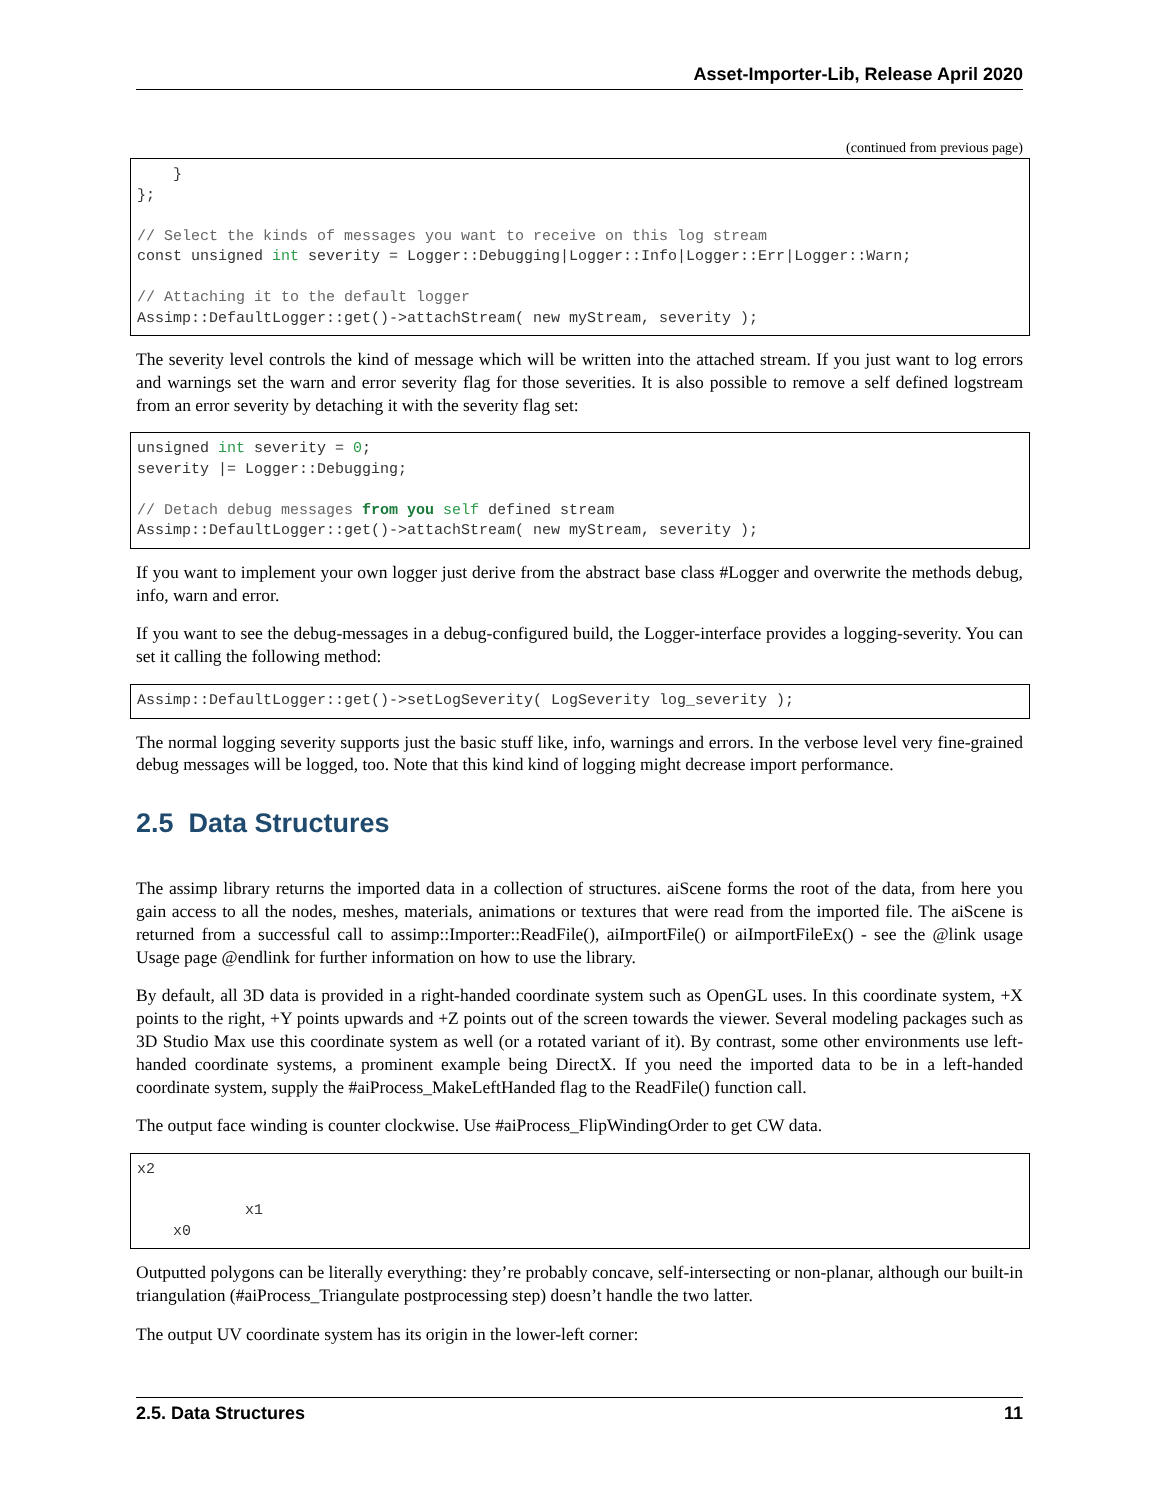Asset-Importer-Lib, Release April 2020
(continued from previous page)
    }
};

// Select the kinds of messages you want to receive on this log stream
const unsigned int severity = Logger::Debugging|Logger::Info|Logger::Err|Logger::Warn;

// Attaching it to the default logger
Assimp::DefaultLogger::get()->attachStream( new myStream, severity );
The severity level controls the kind of message which will be written into the attached stream. If you just want to log errors and warnings set the warn and error severity flag for those severities. It is also possible to remove a self defined logstream from an error severity by detaching it with the severity flag set:
unsigned int severity = 0;
severity |= Logger::Debugging;

// Detach debug messages from you self defined stream
Assimp::DefaultLogger::get()->attachStream( new myStream, severity );
If you want to implement your own logger just derive from the abstract base class #Logger and overwrite the methods debug, info, warn and error.
If you want to see the debug-messages in a debug-configured build, the Logger-interface provides a logging-severity. You can set it calling the following method:
Assimp::DefaultLogger::get()->setLogSeverity( LogSeverity log_severity );
The normal logging severity supports just the basic stuff like, info, warnings and errors. In the verbose level very fine-grained debug messages will be logged, too. Note that this kind kind of logging might decrease import performance.
2.5 Data Structures
The assimp library returns the imported data in a collection of structures. aiScene forms the root of the data, from here you gain access to all the nodes, meshes, materials, animations or textures that were read from the imported file. The aiScene is returned from a successful call to assimp::Importer::ReadFile(), aiImportFile() or aiImportFileEx() - see the @link usage Usage page @endlink for further information on how to use the library.
By default, all 3D data is provided in a right-handed coordinate system such as OpenGL uses. In this coordinate system, +X points to the right, +Y points upwards and +Z points out of the screen towards the viewer. Several modeling packages such as 3D Studio Max use this coordinate system as well (or a rotated variant of it). By contrast, some other environments use left-handed coordinate systems, a prominent example being DirectX. If you need the imported data to be in a left-handed coordinate system, supply the #aiProcess_MakeLeftHanded flag to the ReadFile() function call.
The output face winding is counter clockwise. Use #aiProcess_FlipWindingOrder to get CW data.
x2

            x1
    x0
Outputted polygons can be literally everything: they’re probably concave, self-intersecting or non-planar, although our built-in triangulation (#aiProcess_Triangulate postprocessing step) doesn’t handle the two latter.
The output UV coordinate system has its origin in the lower-left corner:
2.5. Data Structures 11